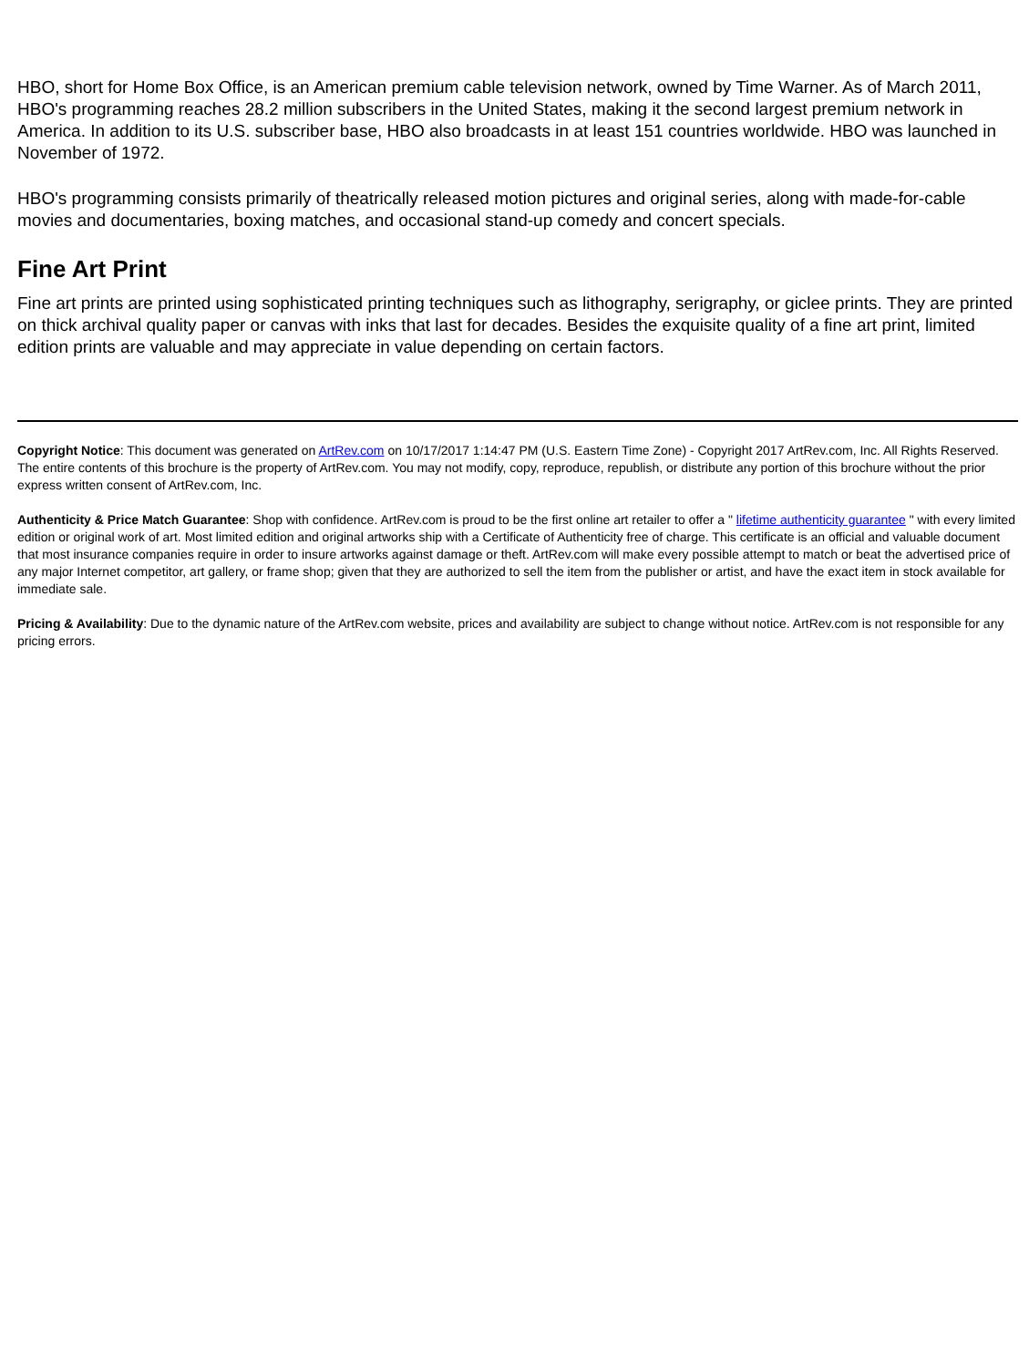HBO, short for Home Box Office, is an American premium cable television network, owned by Time Warner. As of March 2011, HBO's programming reaches 28.2 million subscribers in the United States, making it the second largest premium network in America. In addition to its U.S. subscriber base, HBO also broadcasts in at least 151 countries worldwide. HBO was launched in November of 1972.
HBO's programming consists primarily of theatrically released motion pictures and original series, along with made-for-cable movies and documentaries, boxing matches, and occasional stand-up comedy and concert specials.
Fine Art Print
Fine art prints are printed using sophisticated printing techniques such as lithography, serigraphy, or giclee prints. They are printed on thick archival quality paper or canvas with inks that last for decades. Besides the exquisite quality of a fine art print, limited edition prints are valuable and may appreciate in value depending on certain factors.
Copyright Notice: This document was generated on ArtRev.com on 10/17/2017 1:14:47 PM (U.S. Eastern Time Zone) - Copyright 2017 ArtRev.com, Inc. All Rights Reserved. The entire contents of this brochure is the property of ArtRev.com. You may not modify, copy, reproduce, republish, or distribute any portion of this brochure without the prior express written consent of ArtRev.com, Inc.
Authenticity & Price Match Guarantee: Shop with confidence. ArtRev.com is proud to be the first online art retailer to offer a " lifetime authenticity guarantee " with every limited edition or original work of art. Most limited edition and original artworks ship with a Certificate of Authenticity free of charge. This certificate is an official and valuable document that most insurance companies require in order to insure artworks against damage or theft. ArtRev.com will make every possible attempt to match or beat the advertised price of any major Internet competitor, art gallery, or frame shop; given that they are authorized to sell the item from the publisher or artist, and have the exact item in stock available for immediate sale.
Pricing & Availability: Due to the dynamic nature of the ArtRev.com website, prices and availability are subject to change without notice. ArtRev.com is not responsible for any pricing errors.